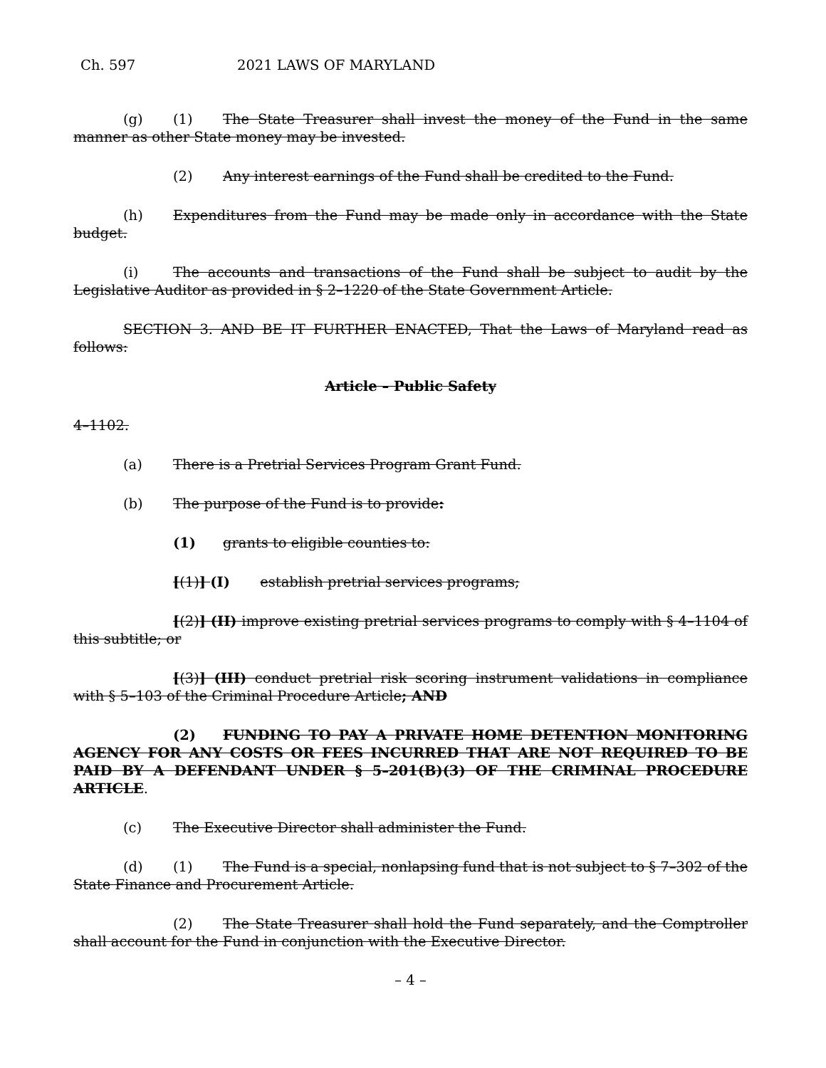Ch. 597 2021 LAWS OF MARYLAND
(g) (1) The State Treasurer shall invest the money of the Fund in the same manner as other State money may be invested.
(2) Any interest earnings of the Fund shall be credited to the Fund.
(h) Expenditures from the Fund may be made only in accordance with the State budget.
(i) The accounts and transactions of the Fund shall be subject to audit by the Legislative Auditor as provided in § 2–1220 of the State Government Article.
SECTION 3. AND BE IT FURTHER ENACTED, That the Laws of Maryland read as follows:
Article – Public Safety
4–1102.
(a) There is a Pretrial Services Program Grant Fund.
(b) The purpose of the Fund is to provide:
(1) grants to eligible counties to:
[(1)] (I) establish pretrial services programs;
[(2)] (II) improve existing pretrial services programs to comply with § 4–1104 of this subtitle; or
[(3)] (III) conduct pretrial risk scoring instrument validations in compliance with § 5–103 of the Criminal Procedure Article; AND
(2) FUNDING TO PAY A PRIVATE HOME DETENTION MONITORING AGENCY FOR ANY COSTS OR FEES INCURRED THAT ARE NOT REQUIRED TO BE PAID BY A DEFENDANT UNDER § 5–201(B)(3) OF THE CRIMINAL PROCEDURE ARTICLE.
(c) The Executive Director shall administer the Fund.
(d) (1) The Fund is a special, nonlapsing fund that is not subject to § 7–302 of the State Finance and Procurement Article.
(2) The State Treasurer shall hold the Fund separately, and the Comptroller shall account for the Fund in conjunction with the Executive Director.
– 4 –